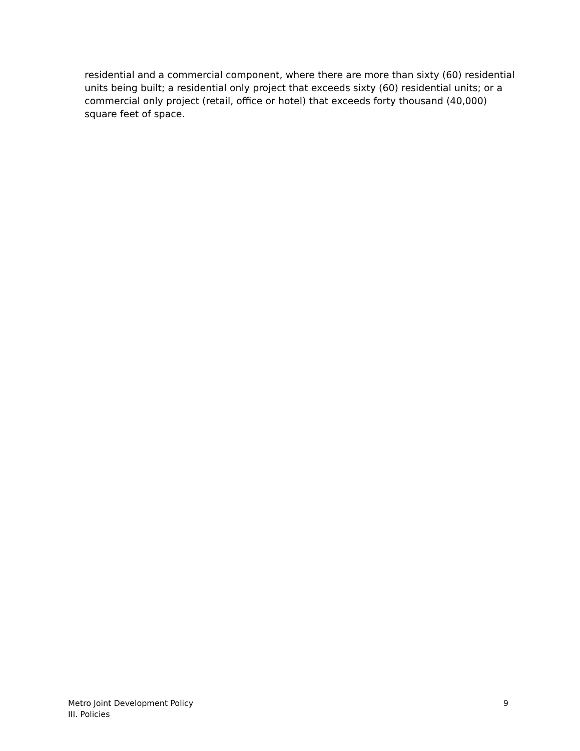residential and a commercial component, where there are more than sixty (60) residential units being built; a residential only project that exceeds sixty (60) residential units; or a commercial only project (retail, office or hotel) that exceeds forty thousand (40,000) square feet of space.
Metro Joint Development Policy
III. Policies
9